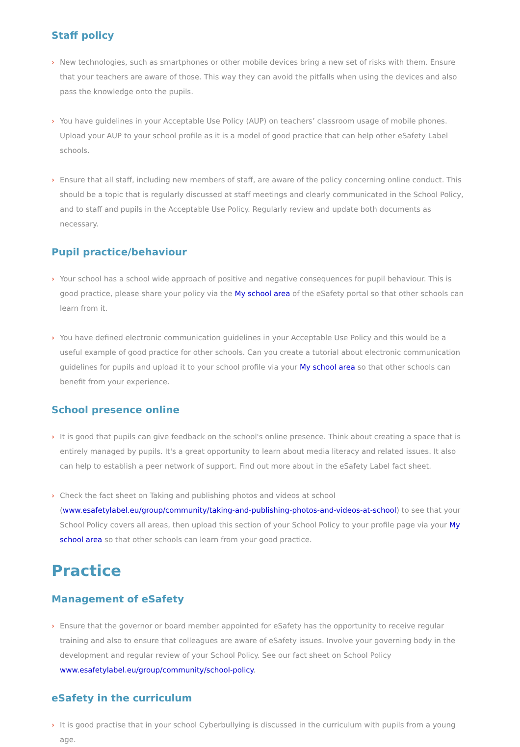Staff policy
› New technologies, such as smartphones or other mobile devices bring a new set of risks with them. Ensure that your teachers are aware of those. This way they can avoid the pitfalls when using the devices and also pass the knowledge onto the pupils.
› You have guidelines in your Acceptable Use Policy (AUP) on teachers’ classroom usage of mobile phones. Upload your AUP to your school profile as it is a model of good practice that can help other eSafety Label schools.
› Ensure that all staff, including new members of staff, are aware of the policy concerning online conduct. This should be a topic that is regularly discussed at staff meetings and clearly communicated in the School Policy, and to staff and pupils in the Acceptable Use Policy. Regularly review and update both documents as necessary.
Pupil practice/behaviour
› Your school has a school wide approach of positive and negative consequences for pupil behaviour. This is good practice, please share your policy via the My school area of the eSafety portal so that other schools can learn from it.
› You have defined electronic communication guidelines in your Acceptable Use Policy and this would be a useful example of good practice for other schools. Can you create a tutorial about electronic communication guidelines for pupils and upload it to your school profile via your My school area so that other schools can benefit from your experience.
School presence online
› It is good that pupils can give feedback on the school's online presence. Think about creating a space that is entirely managed by pupils. It's a great opportunity to learn about media literacy and related issues. It also can help to establish a peer network of support. Find out more about in the eSafety Label fact sheet.
› Check the fact sheet on Taking and publishing photos and videos at school (www.esafetylabel.eu/group/community/taking-and-publishing-photos-and-videos-at-school) to see that your School Policy covers all areas, then upload this section of your School Policy to your profile page via your My school area so that other schools can learn from your good practice.
Practice
Management of eSafety
› Ensure that the governor or board member appointed for eSafety has the opportunity to receive regular training and also to ensure that colleagues are aware of eSafety issues. Involve your governing body in the development and regular review of your School Policy. See our fact sheet on School Policy www.esafetylabel.eu/group/community/school-policy.
eSafety in the curriculum
› It is good practise that in your school Cyberbullying is discussed in the curriculum with pupils from a young age.